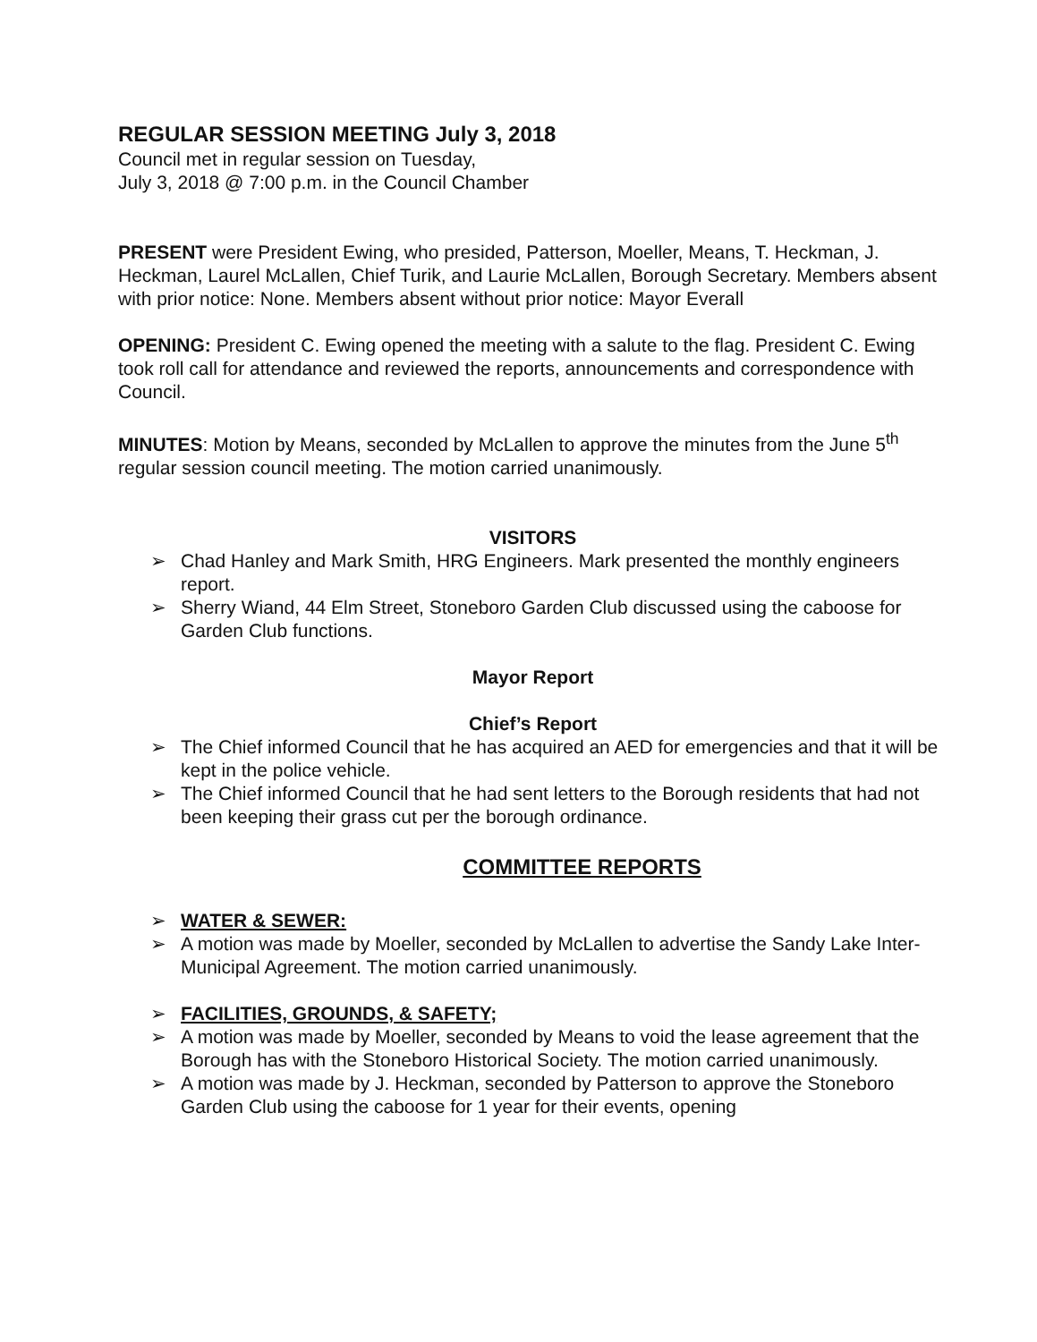REGULAR SESSION MEETING July 3, 2018
Council met in regular session on Tuesday,
July 3, 2018 @ 7:00 p.m. in the Council Chamber
PRESENT were President Ewing, who presided, Patterson, Moeller, Means, T. Heckman, J. Heckman, Laurel McLallen, Chief Turik, and Laurie McLallen, Borough Secretary. Members absent with prior notice: None. Members absent without prior notice: Mayor Everall
OPENING: President C. Ewing opened the meeting with a salute to the flag. President C. Ewing took roll call for attendance and reviewed the reports, announcements and correspondence with Council.
MINUTES: Motion by Means, seconded by McLallen to approve the minutes from the June 5<sup>th</sup> regular session council meeting. The motion carried unanimously.
VISITORS
➢ Chad Hanley and Mark Smith, HRG Engineers. Mark presented the monthly engineers report.
➢ Sherry Wiand, 44 Elm Street, Stoneboro Garden Club discussed using the caboose for Garden Club functions.
Mayor Report
Chief’s Report
➢ The Chief informed Council that he has acquired an AED for emergencies and that it will be kept in the police vehicle.
➢ The Chief informed Council that he had sent letters to the Borough residents that had not been keeping their grass cut per the borough ordinance.
COMMITTEE REPORTS
➢ WATER & SEWER:
➢ A motion was made by Moeller, seconded by McLallen to advertise the Sandy Lake Inter-Municipal Agreement. The motion carried unanimously.
➢ FACILITIES, GROUNDS, & SAFETY;
➢ A motion was made by Moeller, seconded by Means to void the lease agreement that the Borough has with the Stoneboro Historical Society. The motion carried unanimously.
➢ A motion was made by J. Heckman, seconded by Patterson to approve the Stoneboro Garden Club using the caboose for 1 year for their events, opening